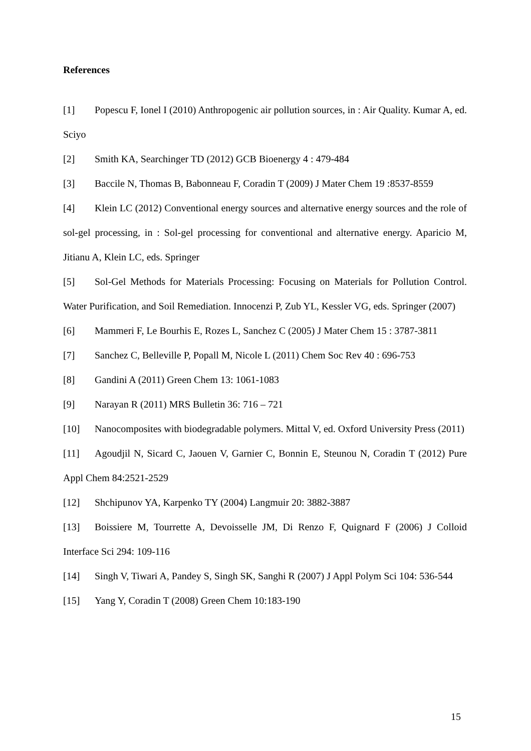References
[1] Popescu F, Ionel I (2010) Anthropogenic air pollution sources, in : Air Quality. Kumar A, ed. Sciyo
[2] Smith KA, Searchinger TD (2012) GCB Bioenergy 4 : 479-484
[3] Baccile N, Thomas B, Babonneau F, Coradin T (2009) J Mater Chem 19 :8537-8559
[4] Klein LC (2012) Conventional energy sources and alternative energy sources and the role of sol-gel processing, in : Sol-gel processing for conventional and alternative energy. Aparicio M, Jitianu A, Klein LC, eds. Springer
[5] Sol-Gel Methods for Materials Processing: Focusing on Materials for Pollution Control. Water Purification, and Soil Remediation. Innocenzi P, Zub YL, Kessler VG, eds. Springer (2007)
[6] Mammeri F, Le Bourhis E, Rozes L, Sanchez C (2005) J Mater Chem 15 : 3787-3811
[7] Sanchez C, Belleville P, Popall M, Nicole L (2011) Chem Soc Rev 40 : 696-753
[8] Gandini A (2011) Green Chem 13: 1061-1083
[9] Narayan R (2011) MRS Bulletin 36: 716 – 721
[10] Nanocomposites with biodegradable polymers. Mittal V, ed. Oxford University Press (2011)
[11] Agoudjil N, Sicard C, Jaouen V, Garnier C, Bonnin E, Steunou N, Coradin T (2012) Pure Appl Chem 84:2521-2529
[12] Shchipunov YA, Karpenko TY (2004) Langmuir 20: 3882-3887
[13] Boissiere M, Tourrette A, Devoisselle JM, Di Renzo F, Quignard F (2006) J Colloid Interface Sci 294: 109-116
[14] Singh V, Tiwari A, Pandey S, Singh SK, Sanghi R (2007) J Appl Polym Sci 104: 536-544
[15] Yang Y, Coradin T (2008) Green Chem 10:183-190
15